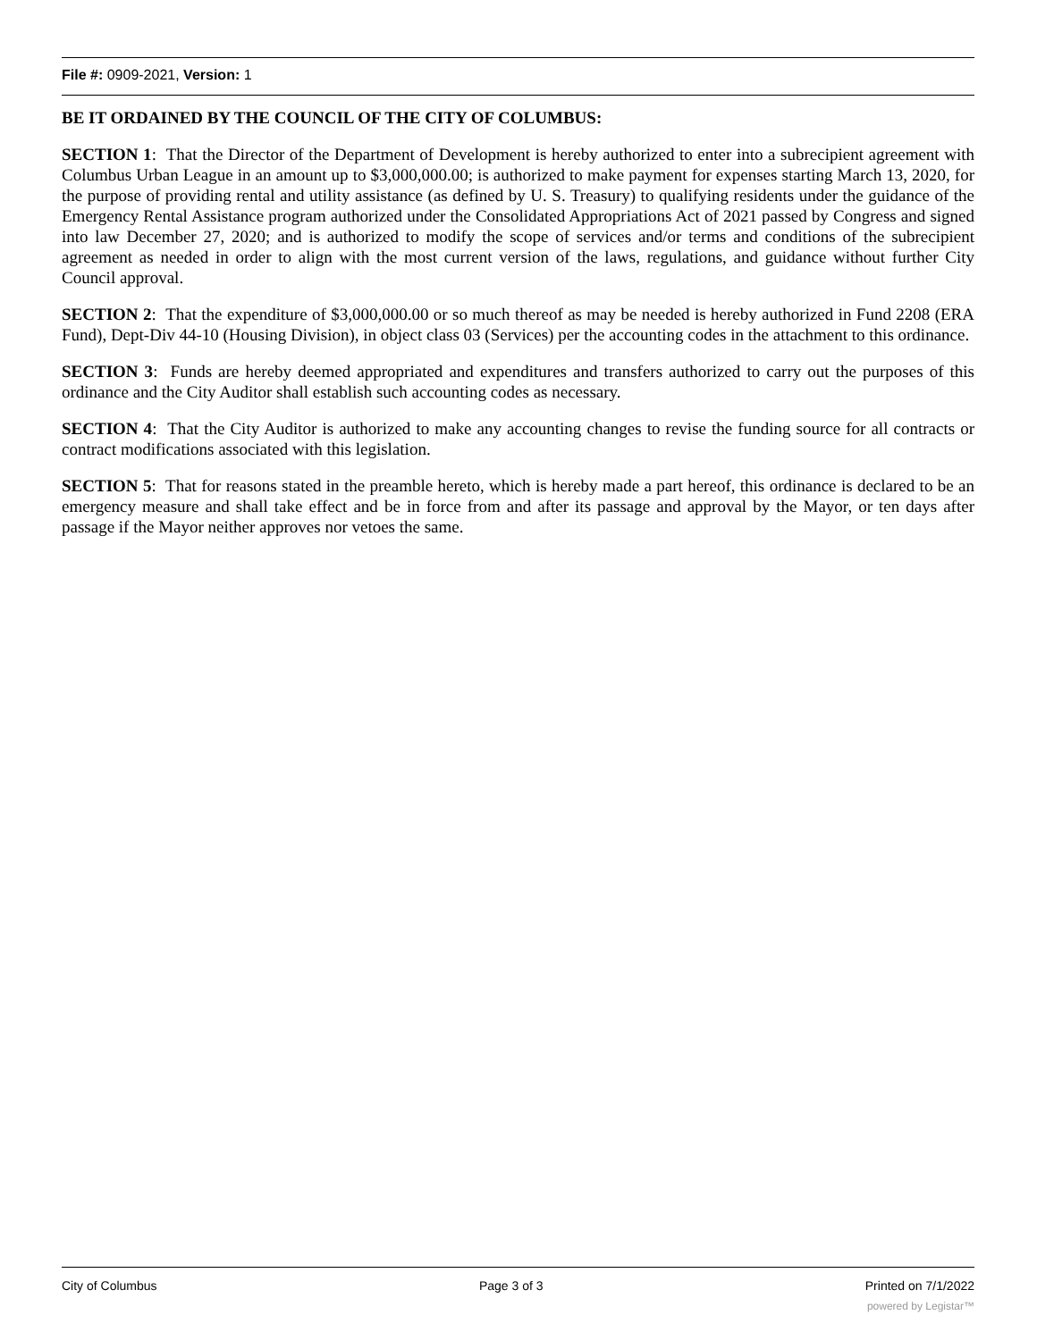File #: 0909-2021, Version: 1
BE IT ORDAINED BY THE COUNCIL OF THE CITY OF COLUMBUS:
SECTION 1: That the Director of the Department of Development is hereby authorized to enter into a subrecipient agreement with Columbus Urban League in an amount up to $3,000,000.00; is authorized to make payment for expenses starting March 13, 2020, for the purpose of providing rental and utility assistance (as defined by U. S. Treasury) to qualifying residents under the guidance of the Emergency Rental Assistance program authorized under the Consolidated Appropriations Act of 2021 passed by Congress and signed into law December 27, 2020; and is authorized to modify the scope of services and/or terms and conditions of the subrecipient agreement as needed in order to align with the most current version of the laws, regulations, and guidance without further City Council approval.
SECTION 2: That the expenditure of $3,000,000.00 or so much thereof as may be needed is hereby authorized in Fund 2208 (ERA Fund), Dept-Div 44-10 (Housing Division), in object class 03 (Services) per the accounting codes in the attachment to this ordinance.
SECTION 3: Funds are hereby deemed appropriated and expenditures and transfers authorized to carry out the purposes of this ordinance and the City Auditor shall establish such accounting codes as necessary.
SECTION 4: That the City Auditor is authorized to make any accounting changes to revise the funding source for all contracts or contract modifications associated with this legislation.
SECTION 5: That for reasons stated in the preamble hereto, which is hereby made a part hereof, this ordinance is declared to be an emergency measure and shall take effect and be in force from and after its passage and approval by the Mayor, or ten days after passage if the Mayor neither approves nor vetoes the same.
City of Columbus Page 3 of 3 Printed on 7/1/2022
powered by Legistar™